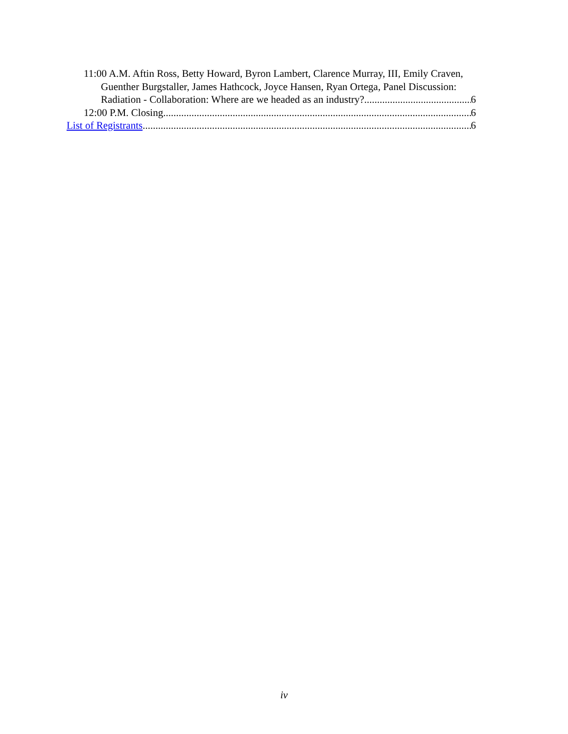11:00 A.M. Aftin Ross, Betty Howard, Byron Lambert, Clarence Murray, III, Emily Craven, Guenther Burgstaller, James Hathcock, Joyce Hansen, Ryan Ortega, Panel Discussion:
Radiation - Collaboration: Where are we headed as an industry? 6
12:00 P.M. Closing 6
List of Registrants 6
iv